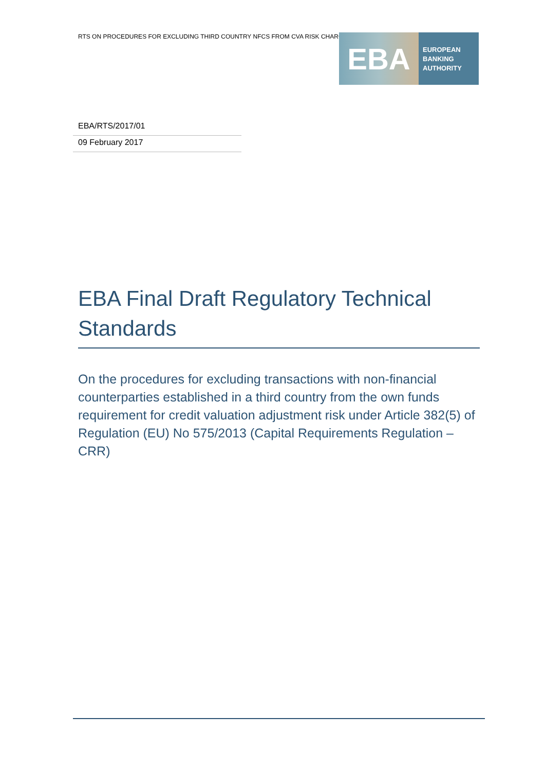RTS ON PROCEDURES FOR EXCLUDING THIRD COUNTRY NFCS FROM CVA RISK CHARGE
EBA
EUROPEAN
BANKING
AUTHORITY
EBA/RTS/2017/01
09 February 2017
EBA Final Draft Regulatory Technical Standards
On the procedures for excluding transactions with non-financial counterparties established in a third country from the own funds requirement for credit valuation adjustment risk under Article 382(5) of Regulation (EU) No 575/2013 (Capital Requirements Regulation – CRR)